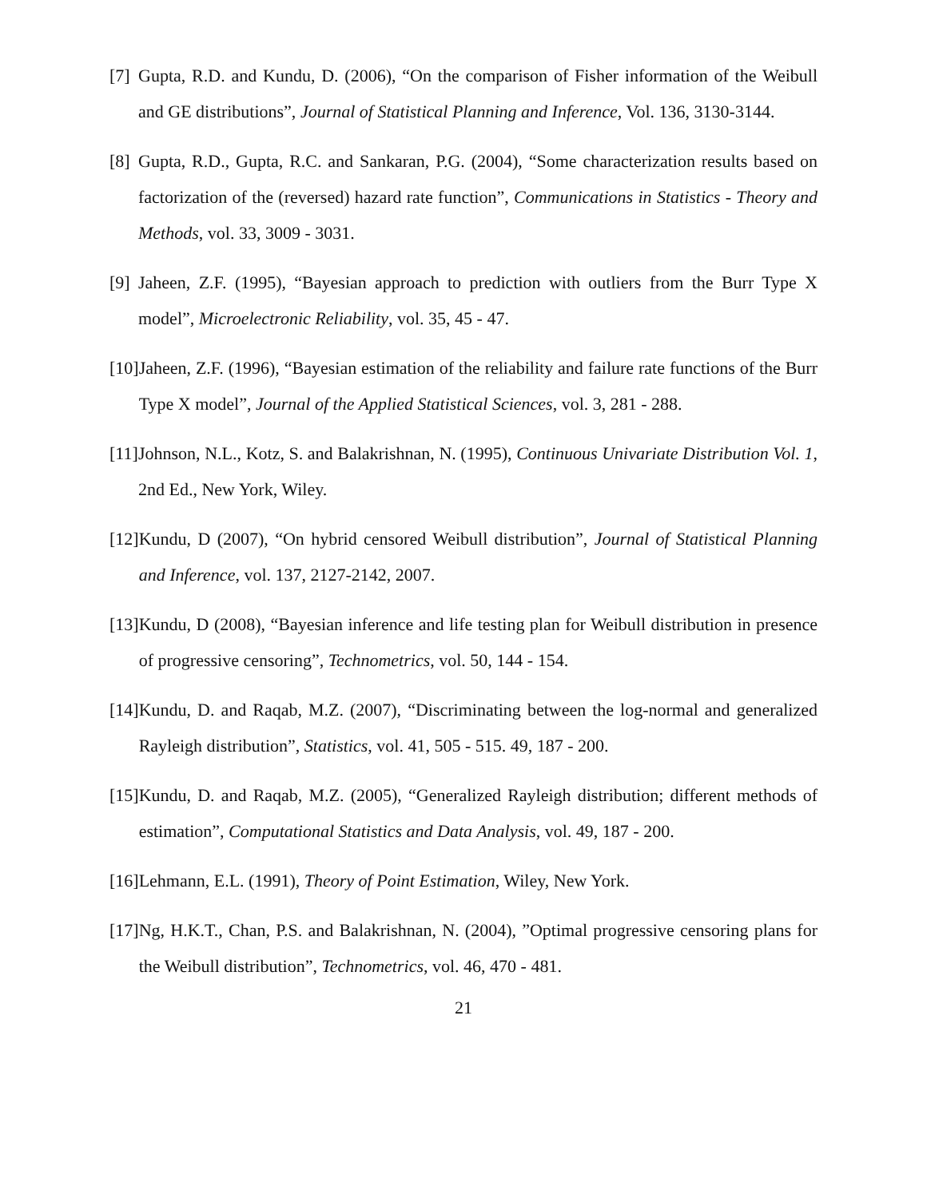[7] Gupta, R.D. and Kundu, D. (2006), “On the comparison of Fisher information of the Weibull and GE distributions”, Journal of Statistical Planning and Inference, Vol. 136, 3130-3144.
[8] Gupta, R.D., Gupta, R.C. and Sankaran, P.G. (2004), “Some characterization results based on factorization of the (reversed) hazard rate function”, Communications in Statistics - Theory and Methods, vol. 33, 3009 - 3031.
[9] Jaheen, Z.F. (1995), “Bayesian approach to prediction with outliers from the Burr Type X model”, Microelectronic Reliability, vol. 35, 45 - 47.
[10] Jaheen, Z.F. (1996), “Bayesian estimation of the reliability and failure rate functions of the Burr Type X model”, Journal of the Applied Statistical Sciences, vol. 3, 281 - 288.
[11] Johnson, N.L., Kotz, S. and Balakrishnan, N. (1995), Continuous Univariate Distribution Vol. 1, 2nd Ed., New York, Wiley.
[12] Kundu, D (2007), “On hybrid censored Weibull distribution”, Journal of Statistical Planning and Inference, vol. 137, 2127-2142, 2007.
[13] Kundu, D (2008), “Bayesian inference and life testing plan for Weibull distribution in presence of progressive censoring”, Technometrics, vol. 50, 144 - 154.
[14] Kundu, D. and Raqab, M.Z. (2007), “Discriminating between the log-normal and generalized Rayleigh distribution”, Statistics, vol. 41, 505 - 515. 49, 187 - 200.
[15] Kundu, D. and Raqab, M.Z. (2005), “Generalized Rayleigh distribution; different methods of estimation”, Computational Statistics and Data Analysis, vol. 49, 187 - 200.
[16] Lehmann, E.L. (1991), Theory of Point Estimation, Wiley, New York.
[17] Ng, H.K.T., Chan, P.S. and Balakrishnan, N. (2004), ”Optimal progressive censoring plans for the Weibull distribution”, Technometrics, vol. 46, 470 - 481.
21